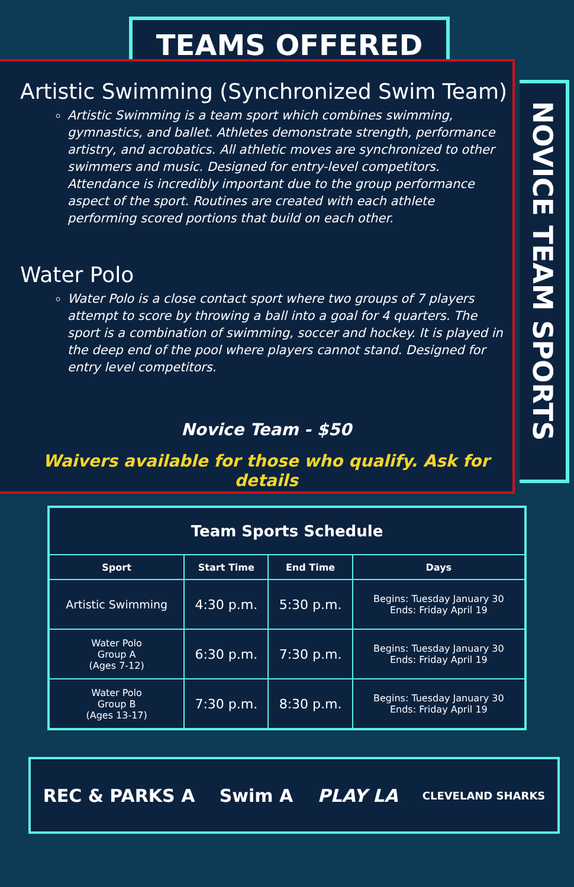TEAMS OFFERED
Artistic Swimming (Synchronized Swim Team)
Artistic Swimming is a team sport which combines swimming, gymnastics, and ballet. Athletes demonstrate strength, performance artistry, and acrobatics. All athletic moves are synchronized to other swimmers and music. Designed for entry-level competitors. Attendance is incredibly important due to the group performance aspect of the sport. Routines are created with each athlete performing scored portions that build on each other.
Water Polo
Water Polo is a close contact sport where two groups of 7 players attempt to score by throwing a ball into a goal for 4 quarters. The sport is a combination of swimming, soccer and hockey. It is played in the deep end of the pool where players cannot stand. Designed for entry level competitors.
Novice Team - $50
Waivers available for those who qualify. Ask for details
NOVICE TEAM SPORTS
| Team Sports Schedule | | | |
| --- | --- | --- | --- |
| Sport | Start Time | End Time | Days |
| Artistic Swimming | 4:30 p.m. | 5:30 p.m. | Begins: Tuesday January 30 Ends: Friday April 19 |
| Water Polo Group A (Ages 7-12) | 6:30 p.m. | 7:30 p.m. | Begins: Tuesday January 30 Ends: Friday April 19 |
| Water Polo Group B (Ages 13-17) | 7:30 p.m. | 8:30 p.m. | Begins: Tuesday January 30 Ends: Friday April 19 |
REC & PARKS A Swim A PLAY LA CLEVELAND SHARKS